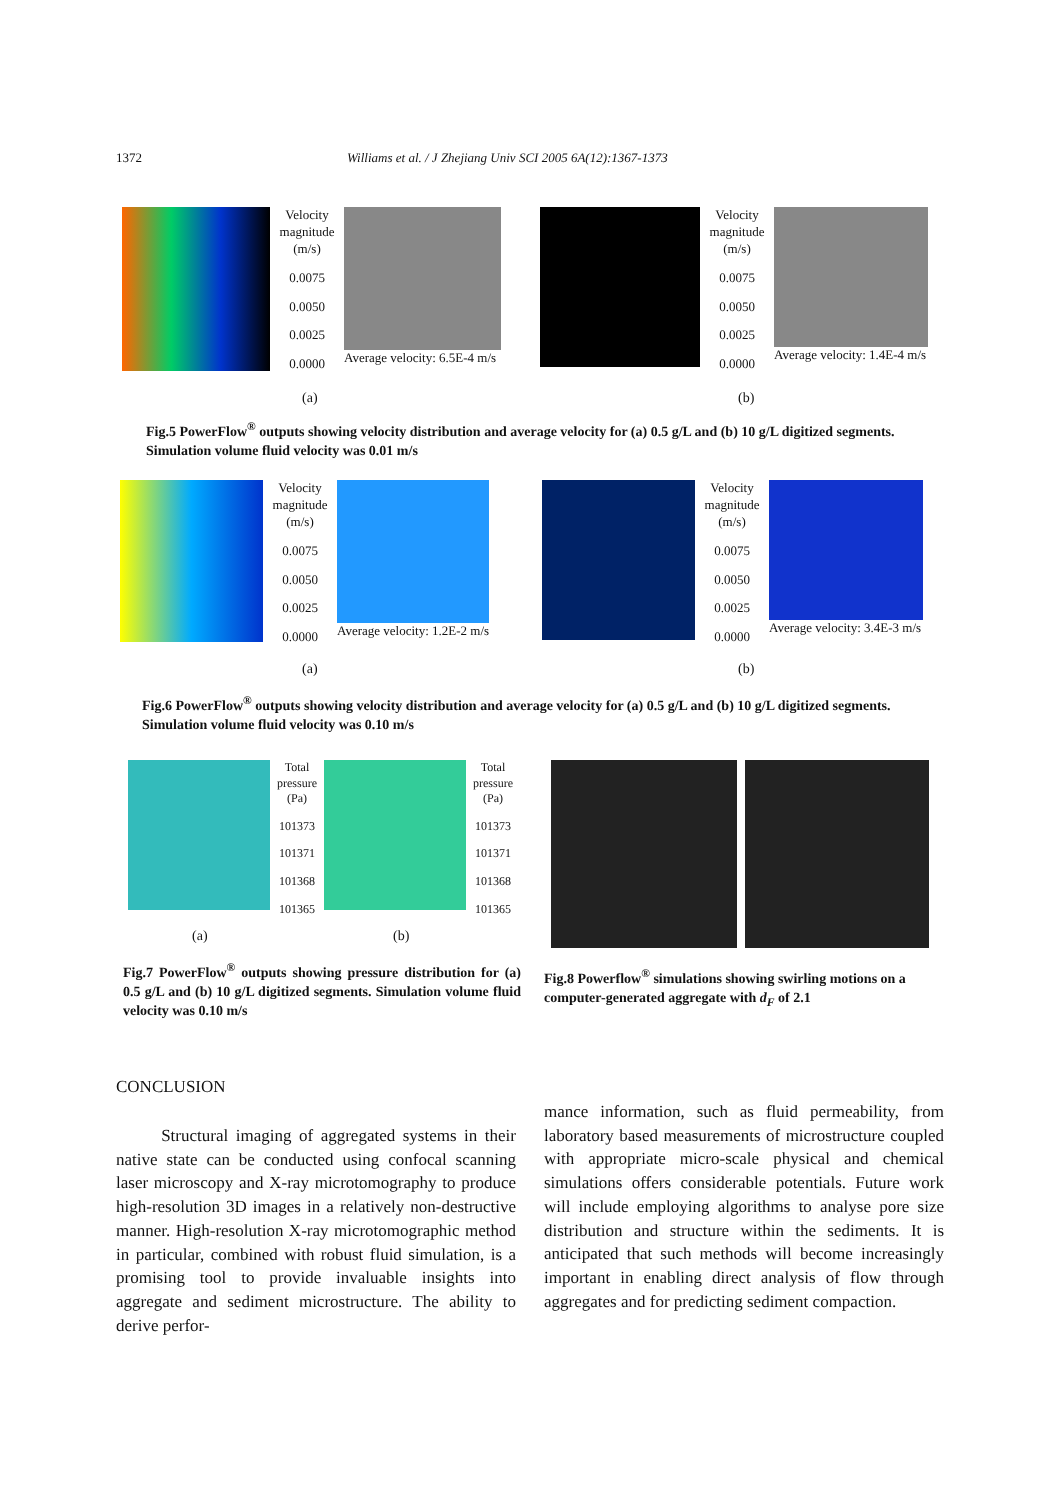1372 Williams et al. / J Zhejiang Univ SCI 2005 6A(12):1367-1373
Velocity magnitude (m/s)
0.0075
0.0050
0.0025
0.0000
Average velocity: 6.5E-4 m/s
Velocity magnitude (m/s)
0.0075
0.0050
0.0025
0.0000
Average velocity: 1.4E-4 m/s
(a) (b)
Fig.5 PowerFlow<sup>®</sup> outputs showing velocity distribution and average velocity for (a) 0.5 g/L and (b) 10 g/L digitized segments. Simulation volume fluid velocity was 0.01 m/s
Velocity magnitude (m/s)
0.0075
0.0050
0.0025
0.0000
Average velocity: 1.2E-2 m/s
Velocity magnitude (m/s)
0.0075
0.0050
0.0025
0.0000
Average velocity: 3.4E-3 m/s
(a) (b)
Fig.6 PowerFlow<sup>®</sup> outputs showing velocity distribution and average velocity for (a) 0.5 g/L and (b) 10 g/L digitized segments. Simulation volume fluid velocity was 0.10 m/s
Total pressure (Pa)
101373
101371
101368
101365
Total pressure (Pa)
101373
101371
101368
101365
(a) (b)
Fig.7 PowerFlow<sup>®</sup> outputs showing pressure distribution for (a) 0.5 g/L and (b) 10 g/L digitized segments. Simulation volume fluid velocity was 0.10 m/s
Fig.8 Powerflow<sup>®</sup> simulations showing swirling motions on a computer-generated aggregate with d<sub>F</sub> of 2.1
CONCLUSION
Structural imaging of aggregated systems in their native state can be conducted using confocal scanning laser microscopy and X-ray microtomography to produce high-resolution 3D images in a relatively non-destructive manner. High-resolution X-ray microtomographic method in particular, combined with robust fluid simulation, is a promising tool to provide invaluable insights into aggregate and sediment microstructure. The ability to derive perfor-
mance information, such as fluid permeability, from laboratory based measurements of microstructure coupled with appropriate micro-scale physical and chemical simulations offers considerable potentials. Future work will include employing algorithms to analyse pore size distribution and structure within the sediments. It is anticipated that such methods will become increasingly important in enabling direct analysis of flow through aggregates and for predicting sediment compaction.